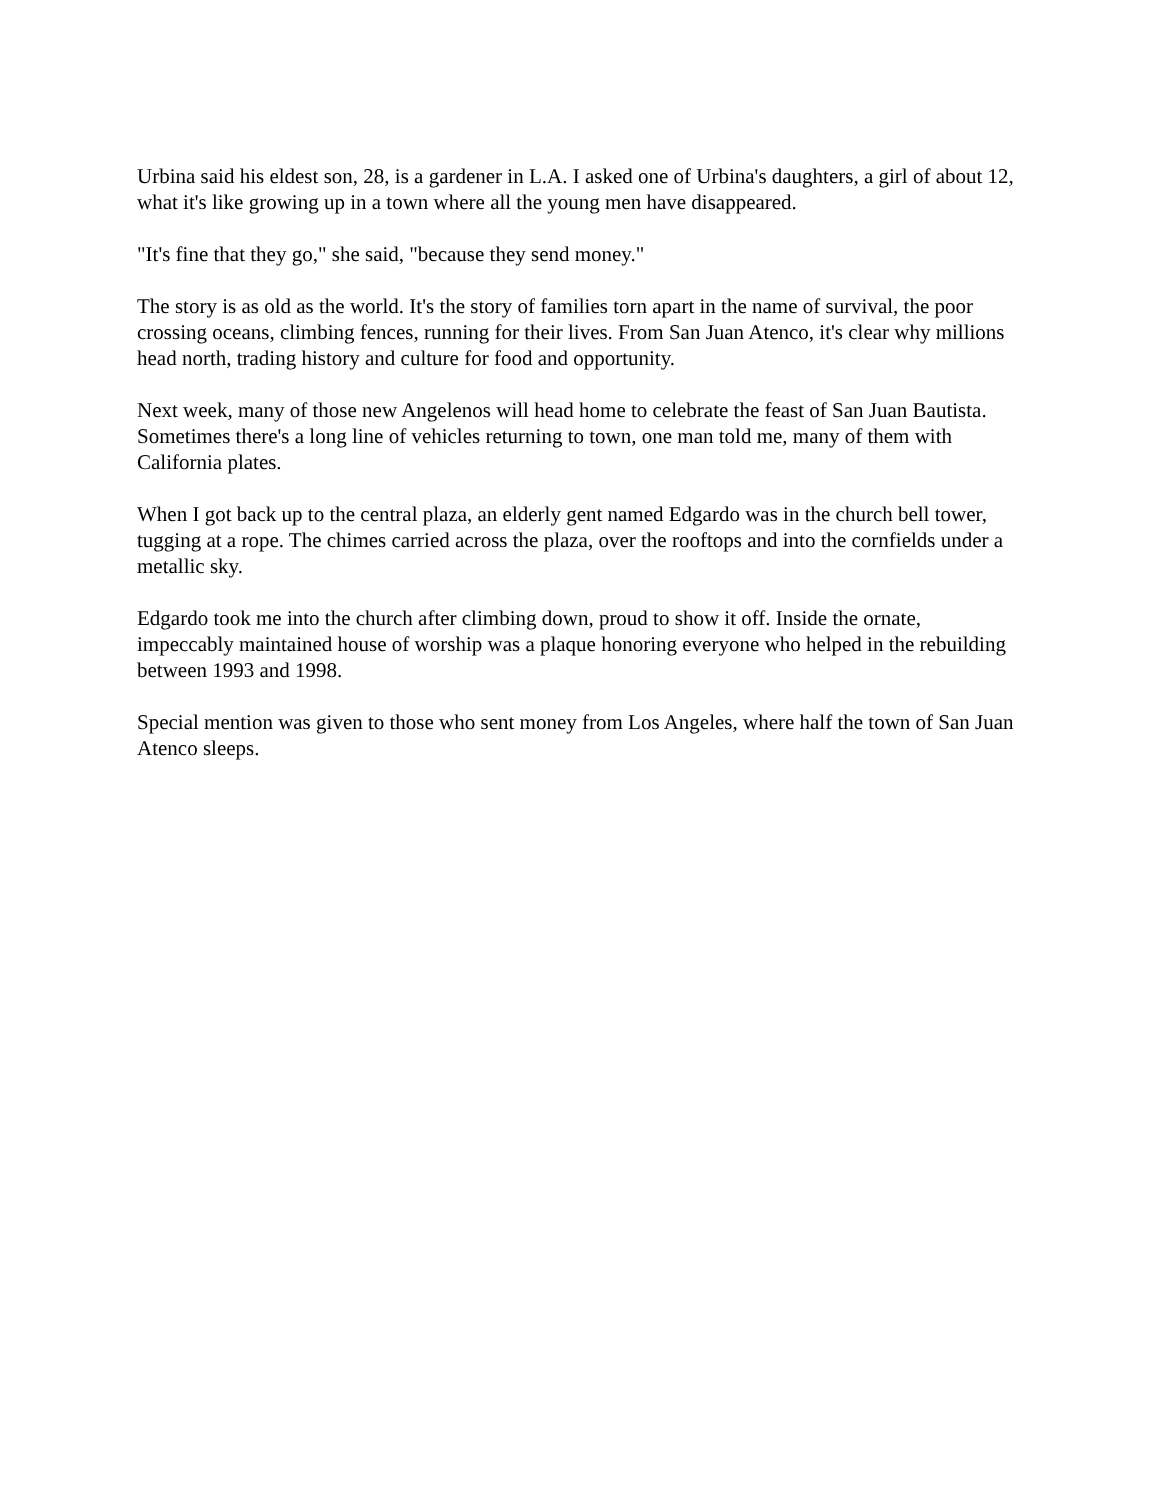Urbina said his eldest son, 28, is a gardener in L.A. I asked one of Urbina's daughters, a girl of about 12, what it's like growing up in a town where all the young men have disappeared.
"It's fine that they go," she said, "because they send money."
The story is as old as the world. It's the story of families torn apart in the name of survival, the poor crossing oceans, climbing fences, running for their lives. From San Juan Atenco, it's clear why millions head north, trading history and culture for food and opportunity.
Next week, many of those new Angelenos will head home to celebrate the feast of San Juan Bautista. Sometimes there's a long line of vehicles returning to town, one man told me, many of them with California plates.
When I got back up to the central plaza, an elderly gent named Edgardo was in the church bell tower, tugging at a rope. The chimes carried across the plaza, over the rooftops and into the cornfields under a metallic sky.
Edgardo took me into the church after climbing down, proud to show it off. Inside the ornate, impeccably maintained house of worship was a plaque honoring everyone who helped in the rebuilding between 1993 and 1998.
Special mention was given to those who sent money from Los Angeles, where half the town of San Juan Atenco sleeps.